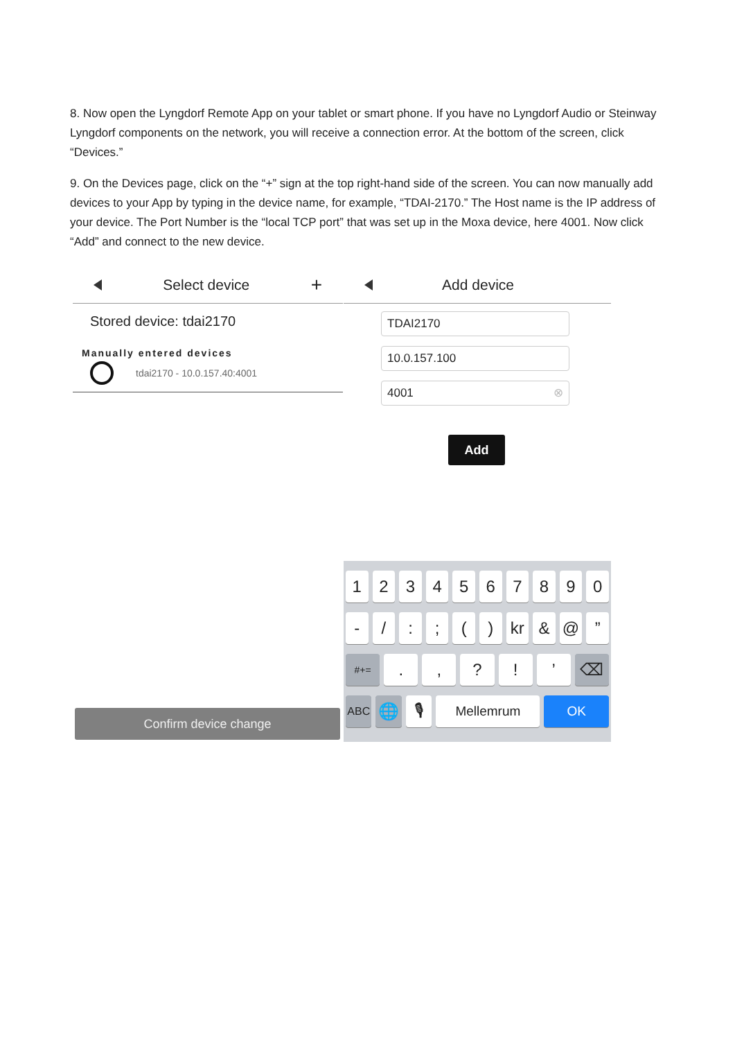8. Now open the Lyngdorf Remote App on your tablet or smart phone. If you have no Lyngdorf Audio or Steinway Lyngdorf components on the network, you will receive a connection error. At the bottom of the screen, click “Devices.”
9. On the Devices page, click on the “+” sign at the top right-hand side of the screen. You can now manually add devices to your App by typing in the device name, for example, “TDAI-2170.” The Host name is the IP address of your device. The Port Number is the “local TCP port” that was set up in the Moxa device, here 4001. Now click “Add” and connect to the new device.
Select device +
Stored device: tdai2170
Manually entered devices
tdai2170 - 10.0.157.40:4001
Confirm device change
Add device
TDAI2170
10.0.157.100
4001 ⊗
Add
1 2 3 4 5 6 7 8 9 0
- / : ; ( ) kr & @ ”
#+=
. , ? ! ’ ⌫
ABC
🌐 🎙
Mellemrum OK